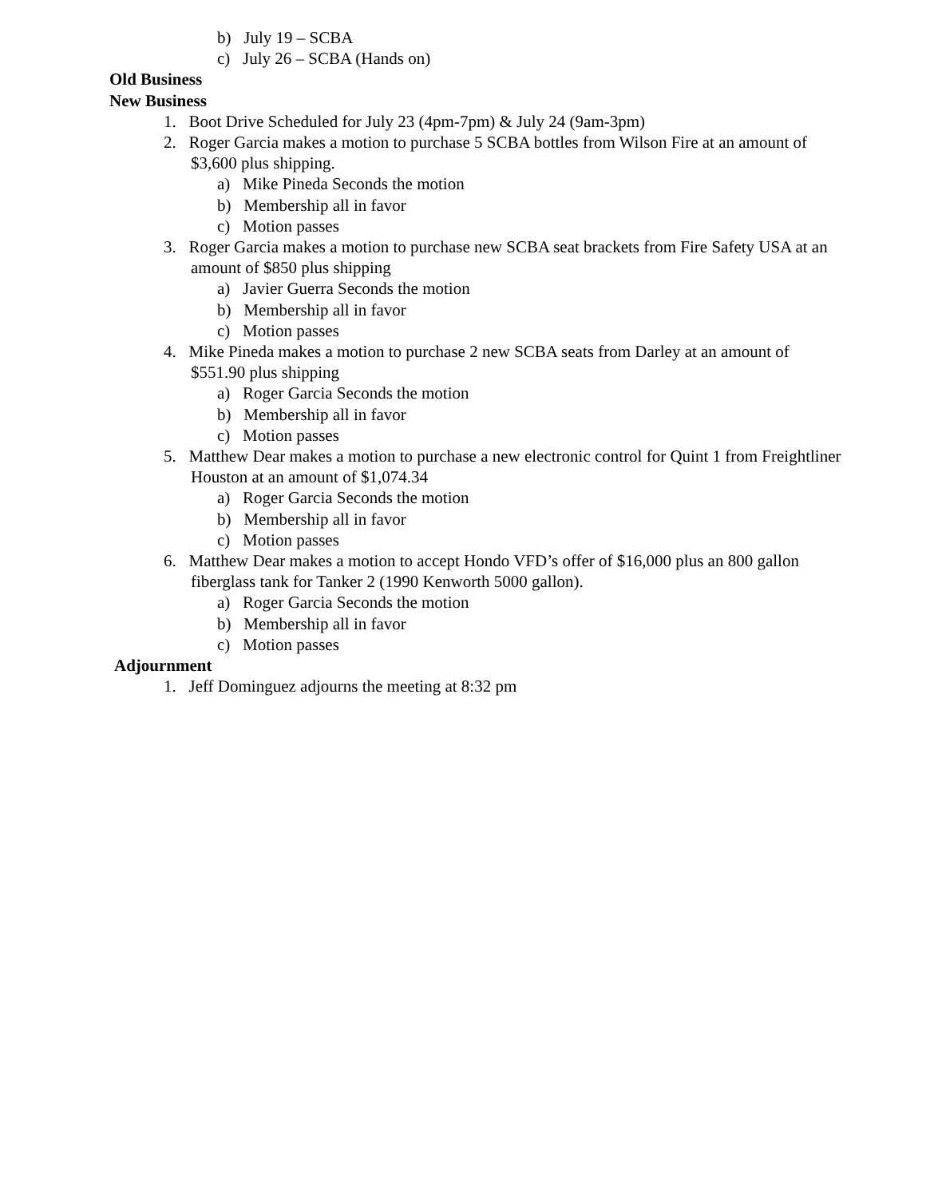b) July 19 – SCBA
c) July 26 – SCBA (Hands on)
Old Business
New Business
1. Boot Drive Scheduled for July 23 (4pm-7pm) & July 24 (9am-3pm)
2. Roger Garcia makes a motion to purchase 5 SCBA bottles from Wilson Fire at an amount of $3,600 plus shipping.
a) Mike Pineda Seconds the motion
b) Membership all in favor
c) Motion passes
3. Roger Garcia makes a motion to purchase new SCBA seat brackets from Fire Safety USA at an amount of $850 plus shipping
a) Javier Guerra Seconds the motion
b) Membership all in favor
c) Motion passes
4. Mike Pineda makes a motion to purchase 2 new SCBA seats from Darley at an amount of $551.90 plus shipping
a) Roger Garcia Seconds the motion
b) Membership all in favor
c) Motion passes
5. Matthew Dear makes a motion to purchase a new electronic control for Quint 1 from Freightliner Houston at an amount of $1,074.34
a) Roger Garcia Seconds the motion
b) Membership all in favor
c) Motion passes
6. Matthew Dear makes a motion to accept Hondo VFD’s offer of $16,000 plus an 800 gallon fiberglass tank for Tanker 2 (1990 Kenworth 5000 gallon).
a) Roger Garcia Seconds the motion
b) Membership all in favor
c) Motion passes
Adjournment
1. Jeff Dominguez adjourns the meeting at 8:32 pm